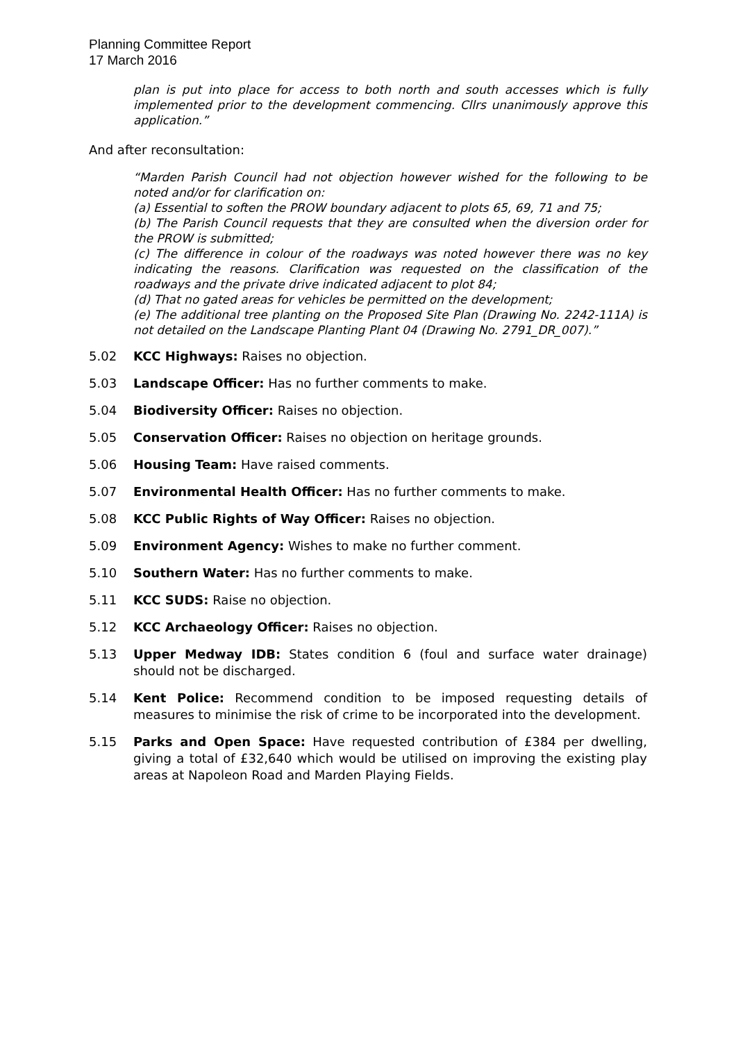Planning Committee Report
17 March 2016
plan is put into place for access to both north and south accesses which is fully implemented prior to the development commencing. Cllrs unanimously approve this application.”
And after reconsultation:
“Marden Parish Council had not objection however wished for the following to be noted and/or for clarification on:
(a) Essential to soften the PROW boundary adjacent to plots 65, 69, 71 and 75;
(b) The Parish Council requests that they are consulted when the diversion order for the PROW is submitted;
(c) The difference in colour of the roadways was noted however there was no key indicating the reasons. Clarification was requested on the classification of the roadways and the private drive indicated adjacent to plot 84;
(d) That no gated areas for vehicles be permitted on the development;
(e) The additional tree planting on the Proposed Site Plan (Drawing No. 2242-111A) is not detailed on the Landscape Planting Plant 04 (Drawing No. 2791_DR_007).”
5.02 KCC Highways: Raises no objection.
5.03 Landscape Officer: Has no further comments to make.
5.04 Biodiversity Officer: Raises no objection.
5.05 Conservation Officer: Raises no objection on heritage grounds.
5.06 Housing Team: Have raised comments.
5.07 Environmental Health Officer: Has no further comments to make.
5.08 KCC Public Rights of Way Officer: Raises no objection.
5.09 Environment Agency: Wishes to make no further comment.
5.10 Southern Water: Has no further comments to make.
5.11 KCC SUDS: Raise no objection.
5.12 KCC Archaeology Officer: Raises no objection.
5.13 Upper Medway IDB: States condition 6 (foul and surface water drainage) should not be discharged.
5.14 Kent Police: Recommend condition to be imposed requesting details of measures to minimise the risk of crime to be incorporated into the development.
5.15 Parks and Open Space: Have requested contribution of £384 per dwelling, giving a total of £32,640 which would be utilised on improving the existing play areas at Napoleon Road and Marden Playing Fields.